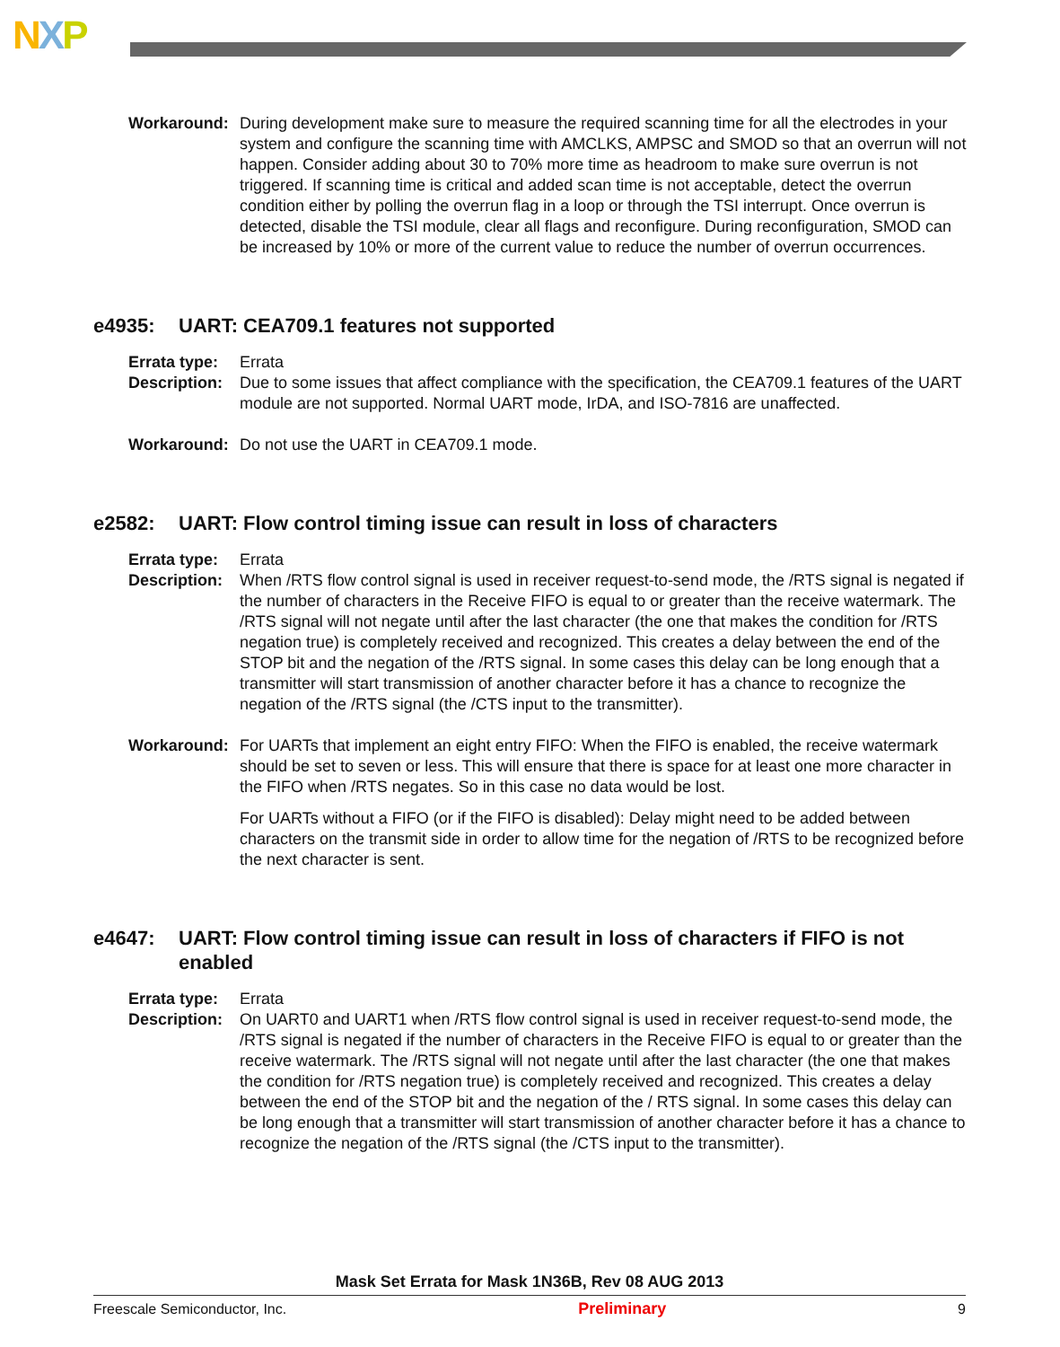NXP
Workaround: During development make sure to measure the required scanning time for all the electrodes in your system and configure the scanning time with AMCLKS, AMPSC and SMOD so that an overrun will not happen. Consider adding about 30 to 70% more time as headroom to make sure overrun is not triggered. If scanning time is critical and added scan time is not acceptable, detect the overrun condition either by polling the overrun flag in a loop or through the TSI interrupt. Once overrun is detected, disable the TSI module, clear all flags and reconfigure. During reconfiguration, SMOD can be increased by 10% or more of the current value to reduce the number of overrun occurrences.
e4935: UART: CEA709.1 features not supported
Errata type:
Errata
Description:
Due to some issues that affect compliance with the specification, the CEA709.1 features of the UART module are not supported. Normal UART mode, IrDA, and ISO-7816 are unaffected.
Workaround: Do not use the UART in CEA709.1 mode.
e2582: UART: Flow control timing issue can result in loss of characters
Errata type:
Errata
Description:
When /RTS flow control signal is used in receiver request-to-send mode, the /RTS signal is negated if the number of characters in the Receive FIFO is equal to or greater than the receive watermark. The /RTS signal will not negate until after the last character (the one that makes the condition for /RTS negation true) is completely received and recognized. This creates a delay between the end of the STOP bit and the negation of the /RTS signal. In some cases this delay can be long enough that a transmitter will start transmission of another character before it has a chance to recognize the negation of the /RTS signal (the /CTS input to the transmitter).
Workaround: For UARTs that implement an eight entry FIFO: When the FIFO is enabled, the receive watermark should be set to seven or less. This will ensure that there is space for at least one more character in the FIFO when /RTS negates. So in this case no data would be lost.
For UARTs without a FIFO (or if the FIFO is disabled): Delay might need to be added between characters on the transmit side in order to allow time for the negation of /RTS to be recognized before the next character is sent.
e4647: UART: Flow control timing issue can result in loss of characters if FIFO is not enabled
Errata type:
Errata
Description:
On UART0 and UART1 when /RTS flow control signal is used in receiver request-to-send mode, the /RTS signal is negated if the number of characters in the Receive FIFO is equal to or greater than the receive watermark. The /RTS signal will not negate until after the last character (the one that makes the condition for /RTS negation true) is completely received and recognized. This creates a delay between the end of the STOP bit and the negation of the / RTS signal. In some cases this delay can be long enough that a transmitter will start transmission of another character before it has a chance to recognize the negation of the /RTS signal (the /CTS input to the transmitter).
Mask Set Errata for Mask 1N36B, Rev 08 AUG 2013
Freescale Semiconductor, Inc. Preliminary 9